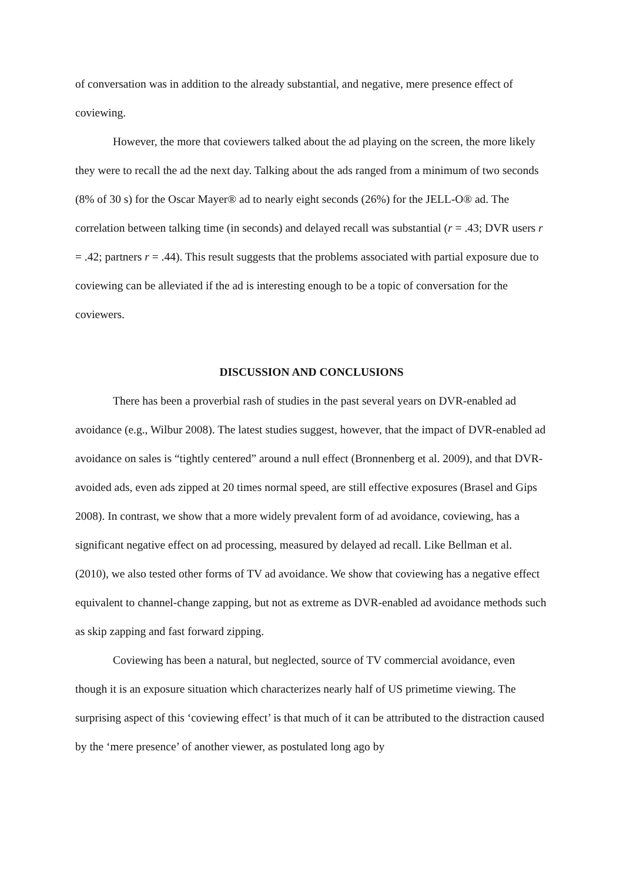of conversation was in addition to the already substantial, and negative, mere presence effect of coviewing.
However, the more that coviewers talked about the ad playing on the screen, the more likely they were to recall the ad the next day. Talking about the ads ranged from a minimum of two seconds (8% of 30 s) for the Oscar Mayer® ad to nearly eight seconds (26%) for the JELL-O® ad. The correlation between talking time (in seconds) and delayed recall was substantial (r = .43; DVR users r = .42; partners r = .44). This result suggests that the problems associated with partial exposure due to coviewing can be alleviated if the ad is interesting enough to be a topic of conversation for the coviewers.
DISCUSSION AND CONCLUSIONS
There has been a proverbial rash of studies in the past several years on DVR-enabled ad avoidance (e.g., Wilbur 2008). The latest studies suggest, however, that the impact of DVR-enabled ad avoidance on sales is “tightly centered” around a null effect (Bronnenberg et al. 2009), and that DVR-avoided ads, even ads zipped at 20 times normal speed, are still effective exposures (Brasel and Gips 2008). In contrast, we show that a more widely prevalent form of ad avoidance, coviewing, has a significant negative effect on ad processing, measured by delayed ad recall. Like Bellman et al. (2010), we also tested other forms of TV ad avoidance. We show that coviewing has a negative effect equivalent to channel-change zapping, but not as extreme as DVR-enabled ad avoidance methods such as skip zapping and fast forward zipping.
Coviewing has been a natural, but neglected, source of TV commercial avoidance, even though it is an exposure situation which characterizes nearly half of US primetime viewing. The surprising aspect of this ‘coviewing effect’ is that much of it can be attributed to the distraction caused by the ‘mere presence’ of another viewer, as postulated long ago by